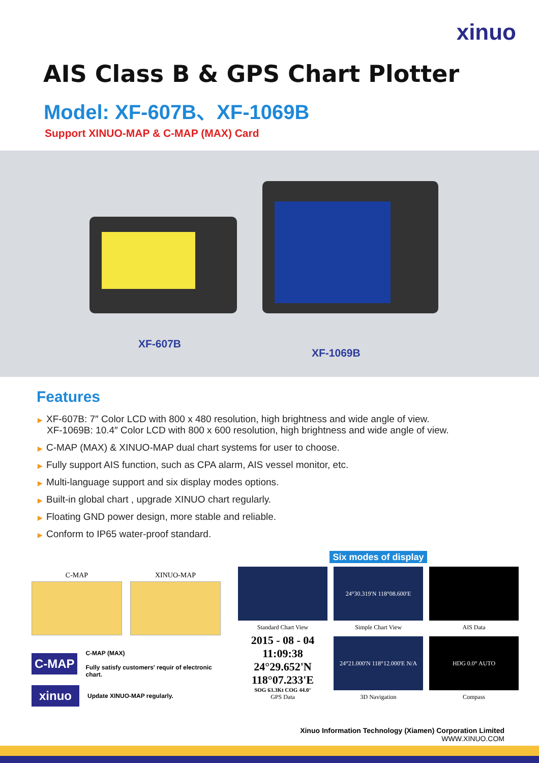xinuo
AIS Class B & GPS Chart Plotter
Model: XF-607B、XF-1069B
Support XINUO-MAP & C-MAP (MAX) Card
XF-607B
XF-1069B
Features
▶ XF-607B: 7″ Color LCD with 800 x 480 resolution, high brightness and wide angle of view.
XF-1069B: 10.4″ Color LCD with 800 x 600 resolution, high brightness and wide angle of view.
▶ C-MAP (MAX) & XINUO-MAP dual chart systems for user to choose.
▶ Fully support AIS function, such as CPA alarm, AIS vessel monitor, etc.
▶ Multi-language support and six display modes options.
▶ Built-in global chart , upgrade XINUO chart regularly.
▶ Floating GND power design, more stable and reliable.
▶ Conform to IP65 water-proof standard.
C-MAP XINUO-MAP
C-MAP
C-MAP (MAX)
Fully satisfy customers' requir of electronic chart.
xinuo
Update XINUO-MAP regularly.
Six modes of display
Standard Chart View
24°30.319'N 118°08.600'E
Simple Chart View
AIS Data
2015 - 08 - 04 11:09:38
24°29.652'N
118°07.233'E
SOG 63.3Kt COG 44.0°
GPS Data
24°21.000'N 118°12.000'E N/A
3D Navigation
HDG 0.0° AUTO
Compass
Xinuo Information Technology (Xiamen) Corporation Limited
WWW.XINUO.COM